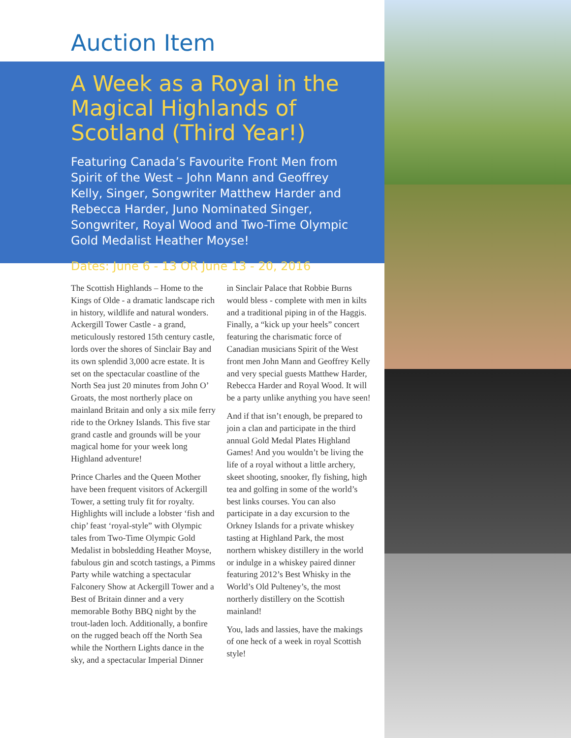Auction Item
A Week as a Royal in the Magical Highlands of Scotland (Third Year!)
Featuring Canada’s Favourite Front Men from Spirit of the West – John Mann and Geoffrey Kelly, Singer, Songwriter Matthew Harder and Rebecca Harder, Juno Nominated Singer, Songwriter, Royal Wood and Two-Time Olympic Gold Medalist Heather Moyse!
Dates: June 6 - 13 OR June 13 - 20, 2016
The Scottish Highlands – Home to the Kings of Olde - a dramatic landscape rich in history, wildlife and natural wonders. Ackergill Tower Castle - a grand, meticulously restored 15th century castle, lords over the shores of Sinclair Bay and its own splendid 3,000 acre estate. It is set on the spectacular coastline of the North Sea just 20 minutes from John O’ Groats, the most northerly place on mainland Britain and only a six mile ferry ride to the Orkney Islands. This five star grand castle and grounds will be your magical home for your week long Highland adventure!
Prince Charles and the Queen Mother have been frequent visitors of Ackergill Tower, a setting truly fit for royalty. Highlights will include a lobster ‘fish and chip’ feast ‘royal-style” with Olympic tales from Two-Time Olympic Gold Medalist in bobsledding Heather Moyse, fabulous gin and scotch tastings, a Pimms Party while watching a spectacular Falconery Show at Ackergill Tower and a Best of Britain dinner and a very memorable Bothy BBQ night by the trout-laden loch. Additionally, a bonfire on the rugged beach off the North Sea while the Northern Lights dance in the sky, and a spectacular Imperial Dinner
in Sinclair Palace that Robbie Burns would bless - complete with men in kilts and a traditional piping in of the Haggis. Finally, a “kick up your heels” concert featuring the charismatic force of Canadian musicians Spirit of the West front men John Mann and Geoffrey Kelly and very special guests Matthew Harder, Rebecca Harder and Royal Wood. It will be a party unlike anything you have seen!
And if that isn’t enough, be prepared to join a clan and participate in the third annual Gold Medal Plates Highland Games! And you wouldn’t be living the life of a royal without a little archery, skeet shooting, snooker, fly fishing, high tea and golfing in some of the world’s best links courses. You can also participate in a day excursion to the Orkney Islands for a private whiskey tasting at Highland Park, the most northern whiskey distillery in the world or indulge in a whiskey paired dinner featuring 2012’s Best Whisky in the World’s Old Pulteney’s, the most northerly distillery on the Scottish mainland!
You, lads and lassies, have the makings of one heck of a week in royal Scottish style!